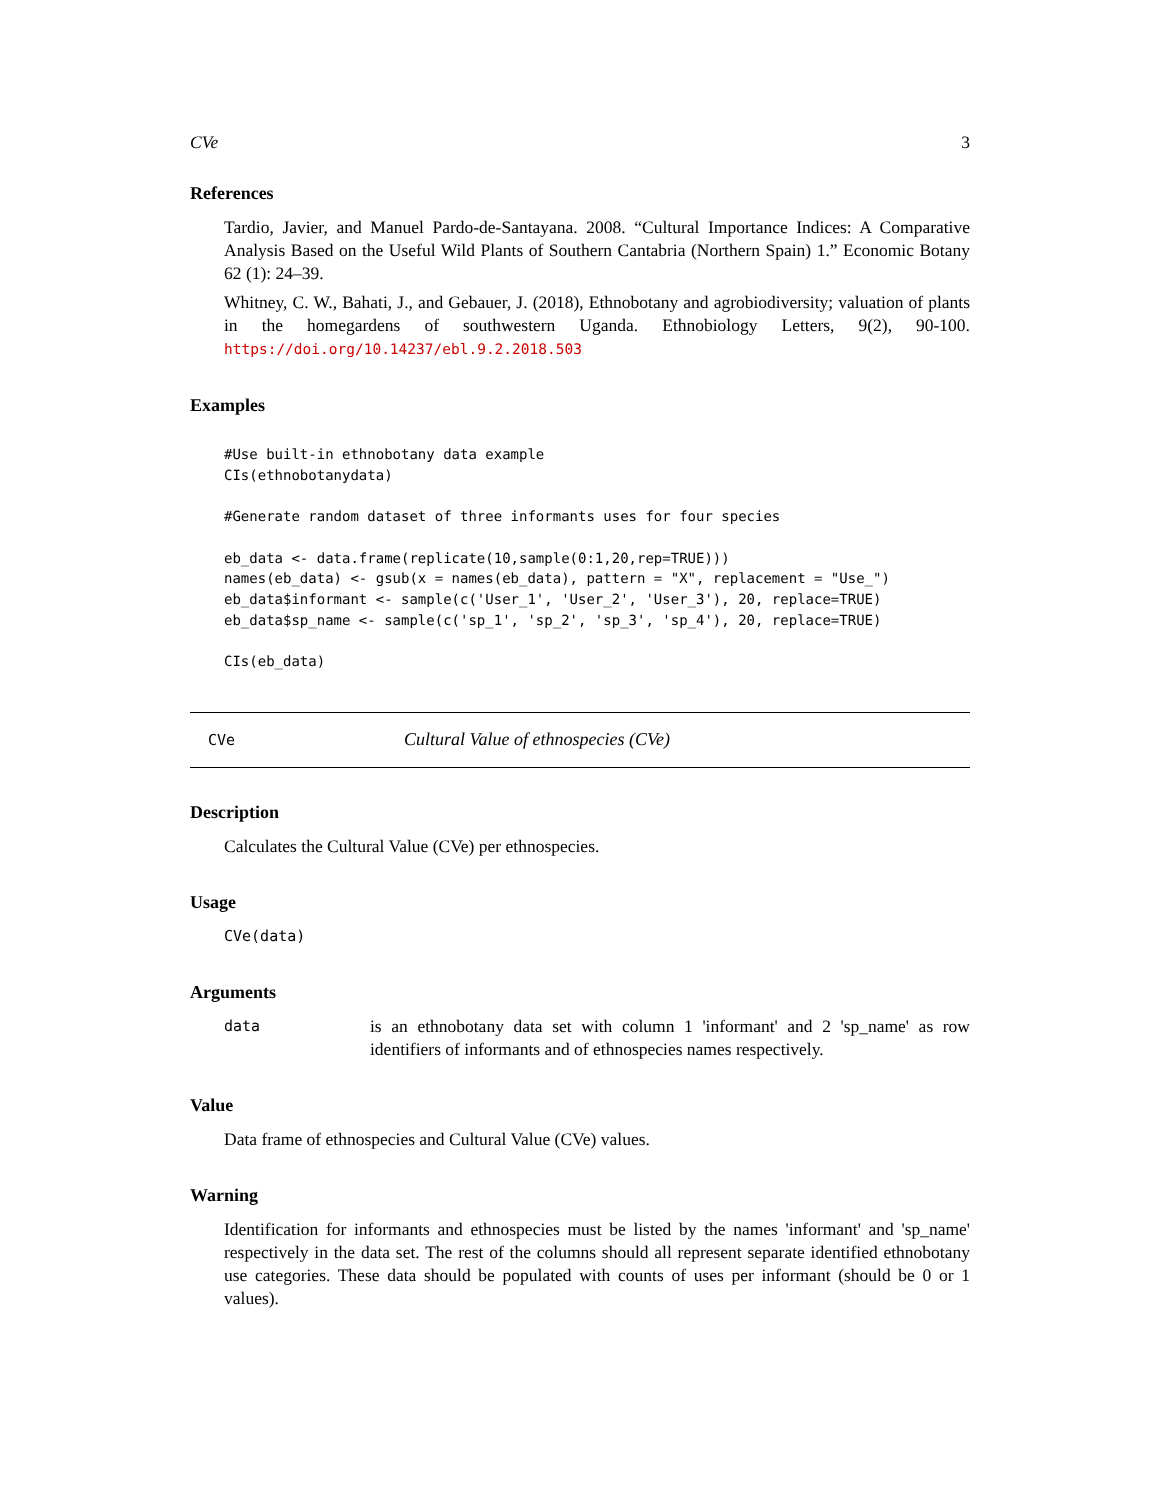CVe 3
References
Tardio, Javier, and Manuel Pardo-de-Santayana. 2008. “Cultural Importance Indices: A Comparative Analysis Based on the Useful Wild Plants of Southern Cantabria (Northern Spain) 1.” Economic Botany 62 (1): 24–39.
Whitney, C. W., Bahati, J., and Gebauer, J. (2018), Ethnobotany and agrobiodiversity; valuation of plants in the homegardens of southwestern Uganda. Ethnobiology Letters, 9(2), 90-100. https://doi.org/10.14237/ebl.9.2.2018.503
Examples
#Use built-in ethnobotany data example
CIs(ethnobotanydata)

#Generate random dataset of three informants uses for four species

eb_data <- data.frame(replicate(10,sample(0:1,20,rep=TRUE)))
names(eb_data) <- gsub(x = names(eb_data), pattern = "X", replacement = "Use_")
eb_data$informant <- sample(c('User_1', 'User_2', 'User_3'), 20, replace=TRUE)
eb_data$sp_name <- sample(c('sp_1', 'sp_2', 'sp_3', 'sp_4'), 20, replace=TRUE)

CIs(eb_data)
CVe Cultural Value of ethnospecies (CVe)
Description
Calculates the Cultural Value (CVe) per ethnospecies.
Usage
CVe(data)
Arguments
data is an ethnobotany data set with column 1 'informant' and 2 'sp_name' as row identifiers of informants and of ethnospecies names respectively.
Value
Data frame of ethnospecies and Cultural Value (CVe) values.
Warning
Identification for informants and ethnospecies must be listed by the names 'informant' and 'sp_name' respectively in the data set. The rest of the columns should all represent separate identified ethnobotany use categories. These data should be populated with counts of uses per informant (should be 0 or 1 values).